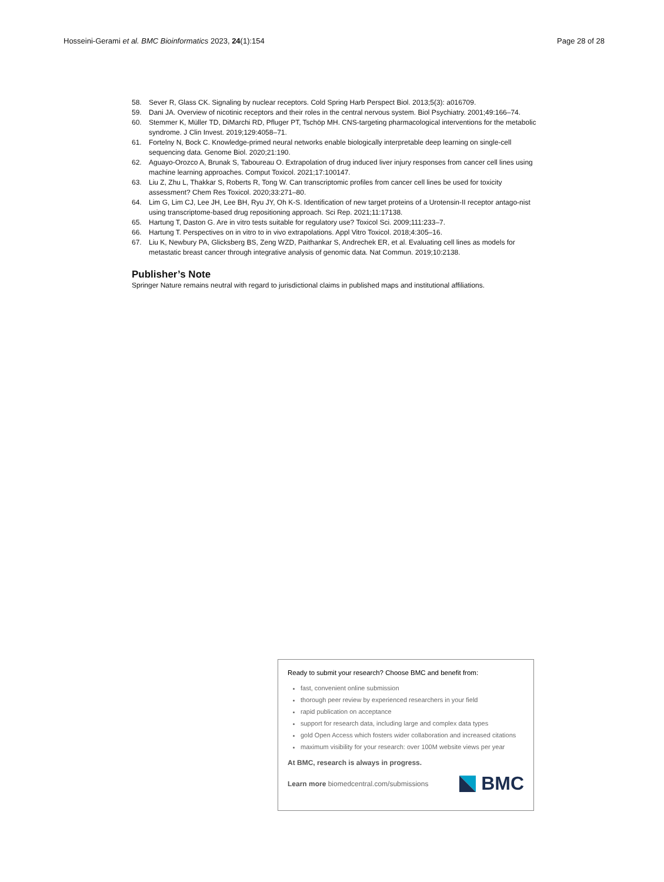Hosseini-Gerami et al. BMC Bioinformatics 2023, 24(1):154
Page 28 of 28
58. Sever R, Glass CK. Signaling by nuclear receptors. Cold Spring Harb Perspect Biol. 2013;5(3): a016709.
59. Dani JA. Overview of nicotinic receptors and their roles in the central nervous system. Biol Psychiatry. 2001;49:166–74.
60. Stemmer K, Müller TD, DiMarchi RD, Pfluger PT, Tschöp MH. CNS-targeting pharmacological interventions for the metabolic syndrome. J Clin Invest. 2019;129:4058–71.
61. Fortelny N, Bock C. Knowledge-primed neural networks enable biologically interpretable deep learning on single-cell sequencing data. Genome Biol. 2020;21:190.
62. Aguayo-Orozco A, Brunak S, Taboureau O. Extrapolation of drug induced liver injury responses from cancer cell lines using machine learning approaches. Comput Toxicol. 2021;17:100147.
63. Liu Z, Zhu L, Thakkar S, Roberts R, Tong W. Can transcriptomic profiles from cancer cell lines be used for toxicity assessment? Chem Res Toxicol. 2020;33:271–80.
64. Lim G, Lim CJ, Lee JH, Lee BH, Ryu JY, Oh K-S. Identification of new target proteins of a Urotensin-II receptor antago-nist using transcriptome-based drug repositioning approach. Sci Rep. 2021;11:17138.
65. Hartung T, Daston G. Are in vitro tests suitable for regulatory use? Toxicol Sci. 2009;111:233–7.
66. Hartung T. Perspectives on in vitro to in vivo extrapolations. Appl Vitro Toxicol. 2018;4:305–16.
67. Liu K, Newbury PA, Glicksberg BS, Zeng WZD, Paithankar S, Andrechek ER, et al. Evaluating cell lines as models for metastatic breast cancer through integrative analysis of genomic data. Nat Commun. 2019;10:2138.
Publisher’s Note
Springer Nature remains neutral with regard to jurisdictional claims in published maps and institutional affiliations.
Ready to submit your research? Choose BMC and benefit from:
fast, convenient online submission
thorough peer review by experienced researchers in your field
rapid publication on acceptance
support for research data, including large and complex data types
gold Open Access which fosters wider collaboration and increased citations
maximum visibility for your research: over 100M website views per year
At BMC, research is always in progress.
Learn more biomedcentral.com/submissions BMC